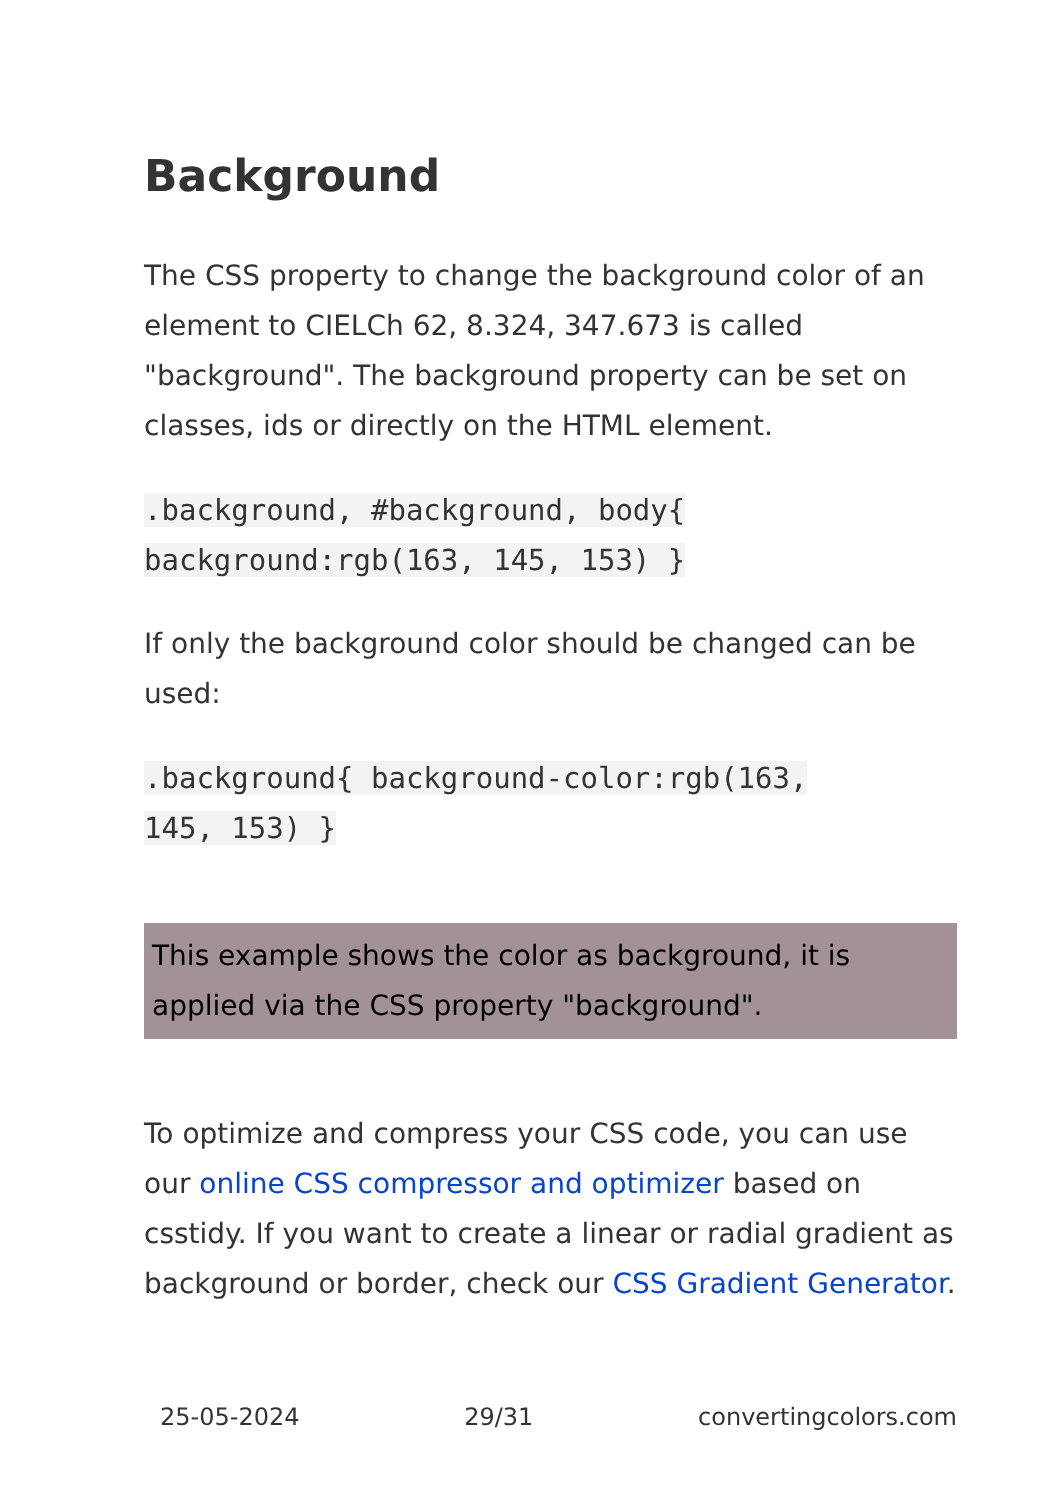Background
The CSS property to change the background color of an element to CIELCh 62, 8.324, 347.673 is called "background". The background property can be set on classes, ids or directly on the HTML element.
.background, #background, body{
background:rgb(163, 145, 153) }
If only the background color should be changed can be used:
.background{ background-color:rgb(163,
145, 153) }
This example shows the color as background, it is applied via the CSS property "background".
To optimize and compress your CSS code, you can use our online CSS compressor and optimizer based on csstidy. If you want to create a linear or radial gradient as background or border, check our CSS Gradient Generator.
25-05-2024 29/31 convertingcolors.com